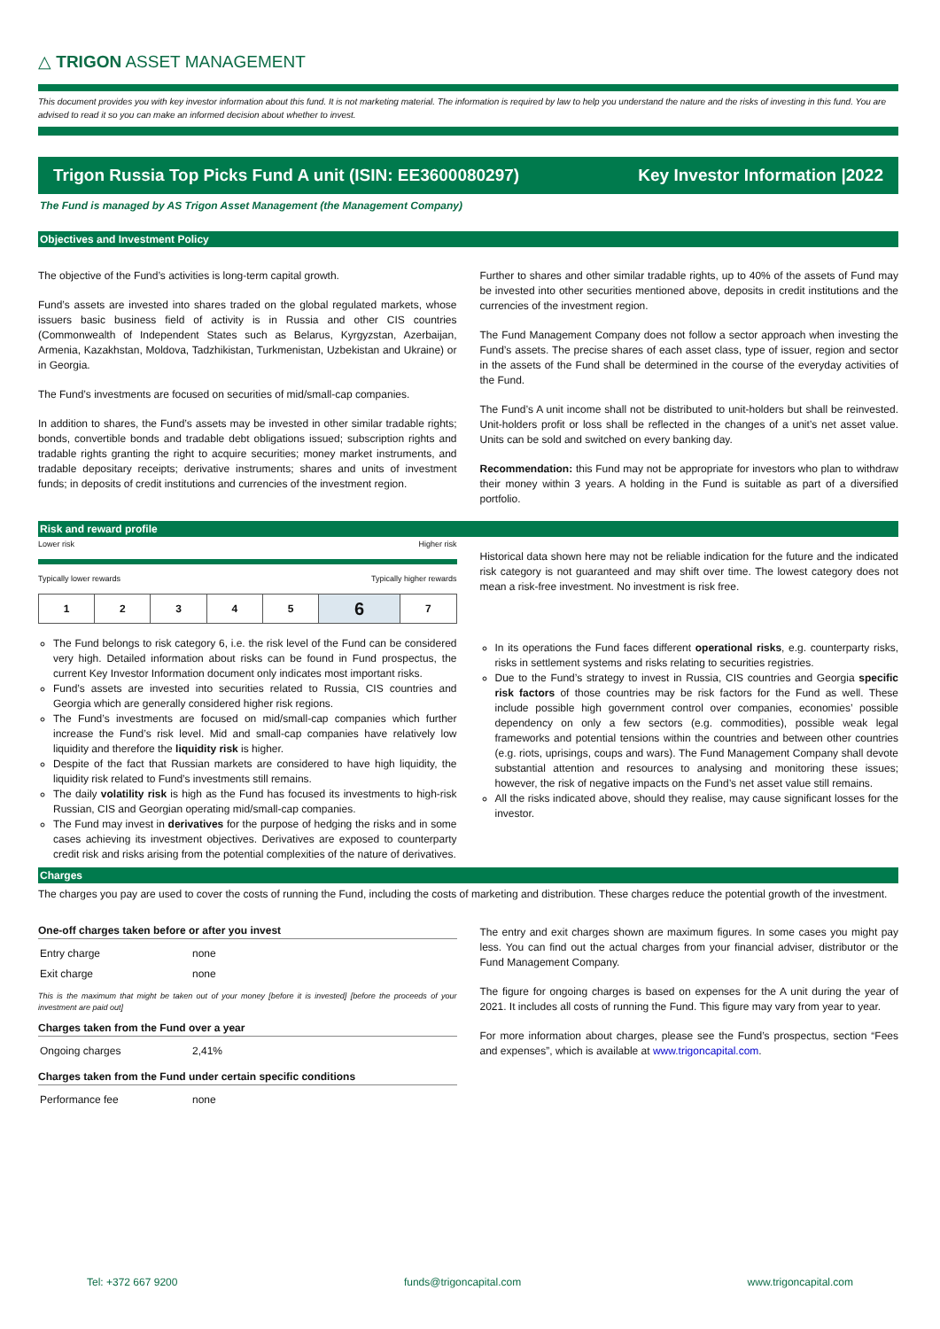△ TRIGON ASSET MANAGEMENT
This document provides you with key investor information about this fund. It is not marketing material. The information is required by law to help you understand the nature and the risks of investing in this fund. You are advised to read it so you can make an informed decision about whether to invest.
Trigon Russia Top Picks Fund A unit (ISIN: EE3600080297) Key Investor Information |2022
The Fund is managed by AS Trigon Asset Management (the Management Company)
Objectives and Investment Policy
The objective of the Fund’s activities is long-term capital growth.
Fund’s assets are invested into shares traded on the global regulated markets, whose issuers basic business field of activity is in Russia and other CIS countries (Commonwealth of Independent States such as Belarus, Kyrgyzstan, Azerbaijan, Armenia, Kazakhstan, Moldova, Tadzhikistan, Turkmenistan, Uzbekistan and Ukraine) or in Georgia.
The Fund’s investments are focused on securities of mid/small-cap companies.
In addition to shares, the Fund’s assets may be invested in other similar tradable rights; bonds, convertible bonds and tradable debt obligations issued; subscription rights and tradable rights granting the right to acquire securities; money market instruments, and tradable depositary receipts; derivative instruments; shares and units of investment funds; in deposits of credit institutions and currencies of the investment region.
Further to shares and other similar tradable rights, up to 40% of the assets of Fund may be invested into other securities mentioned above, deposits in credit institutions and the currencies of the investment region.
The Fund Management Company does not follow a sector approach when investing the Fund’s assets. The precise shares of each asset class, type of issuer, region and sector in the assets of the Fund shall be determined in the course of the everyday activities of the Fund.
The Fund’s A unit income shall not be distributed to unit-holders but shall be reinvested. Unit-holders profit or loss shall be reflected in the changes of a unit’s net asset value. Units can be sold and switched on every banking day.
Recommendation: this Fund may not be appropriate for investors who plan to withdraw their money within 3 years. A holding in the Fund is suitable as part of a diversified portfolio.
Risk and reward profile
Lower risk Higher risk
Typically lower rewards Typically higher rewards
| 1 | 2 | 3 | 4 | 5 | 6 | 7 |
The Fund belongs to risk category 6, i.e. the risk level of the Fund can be considered very high. Detailed information about risks can be found in Fund prospectus, the current Key Investor Information document only indicates most important risks.
Fund’s assets are invested into securities related to Russia, CIS countries and Georgia which are generally considered higher risk regions.
The Fund’s investments are focused on mid/small-cap companies which further increase the Fund’s risk level. Mid and small-cap companies have relatively low liquidity and therefore the liquidity risk is higher.
Despite of the fact that Russian markets are considered to have high liquidity, the liquidity risk related to Fund’s investments still remains.
The daily volatility risk is high as the Fund has focused its investments to high-risk Russian, CIS and Georgian operating mid/small-cap companies.
The Fund may invest in derivatives for the purpose of hedging the risks and in some cases achieving its investment objectives. Derivatives are exposed to counterparty credit risk and risks arising from the potential complexities of the nature of derivatives.
Historical data shown here may not be reliable indication for the future and the indicated risk category is not guaranteed and may shift over time. The lowest category does not mean a risk-free investment. No investment is risk free.
In its operations the Fund faces different operational risks, e.g. counterparty risks, risks in settlement systems and risks relating to securities registries.
Due to the Fund’s strategy to invest in Russia, CIS countries and Georgia specific risk factors of those countries may be risk factors for the Fund as well. These include possible high government control over companies, economies’ possible dependency on only a few sectors (e.g. commodities), possible weak legal frameworks and potential tensions within the countries and between other countries (e.g. riots, uprisings, coups and wars). The Fund Management Company shall devote substantial attention and resources to analysing and monitoring these issues; however, the risk of negative impacts on the Fund’s net asset value still remains.
All the risks indicated above, should they realise, may cause significant losses for the investor.
Charges
The charges you pay are used to cover the costs of running the Fund, including the costs of marketing and distribution. These charges reduce the potential growth of the investment.
One-off charges taken before or after you invest
| Entry charge | none |
| Exit charge | none |
This is the maximum that might be taken out of your money [before it is invested] [before the proceeds of your investment are paid out]
Charges taken from the Fund over a year
| Ongoing charges | 2,41% |
Charges taken from the Fund under certain specific conditions
| Performance fee | none |
The entry and exit charges shown are maximum figures. In some cases you might pay less. You can find out the actual charges from your financial adviser, distributor or the Fund Management Company.
The figure for ongoing charges is based on expenses for the A unit during the year of 2021. It includes all costs of running the Fund. This figure may vary from year to year.
For more information about charges, please see the Fund’s prospectus, section “Fees and expenses”, which is available at www.trigoncapital.com.
Tel: +372 667 9200 funds@trigoncapital.com www.trigoncapital.com